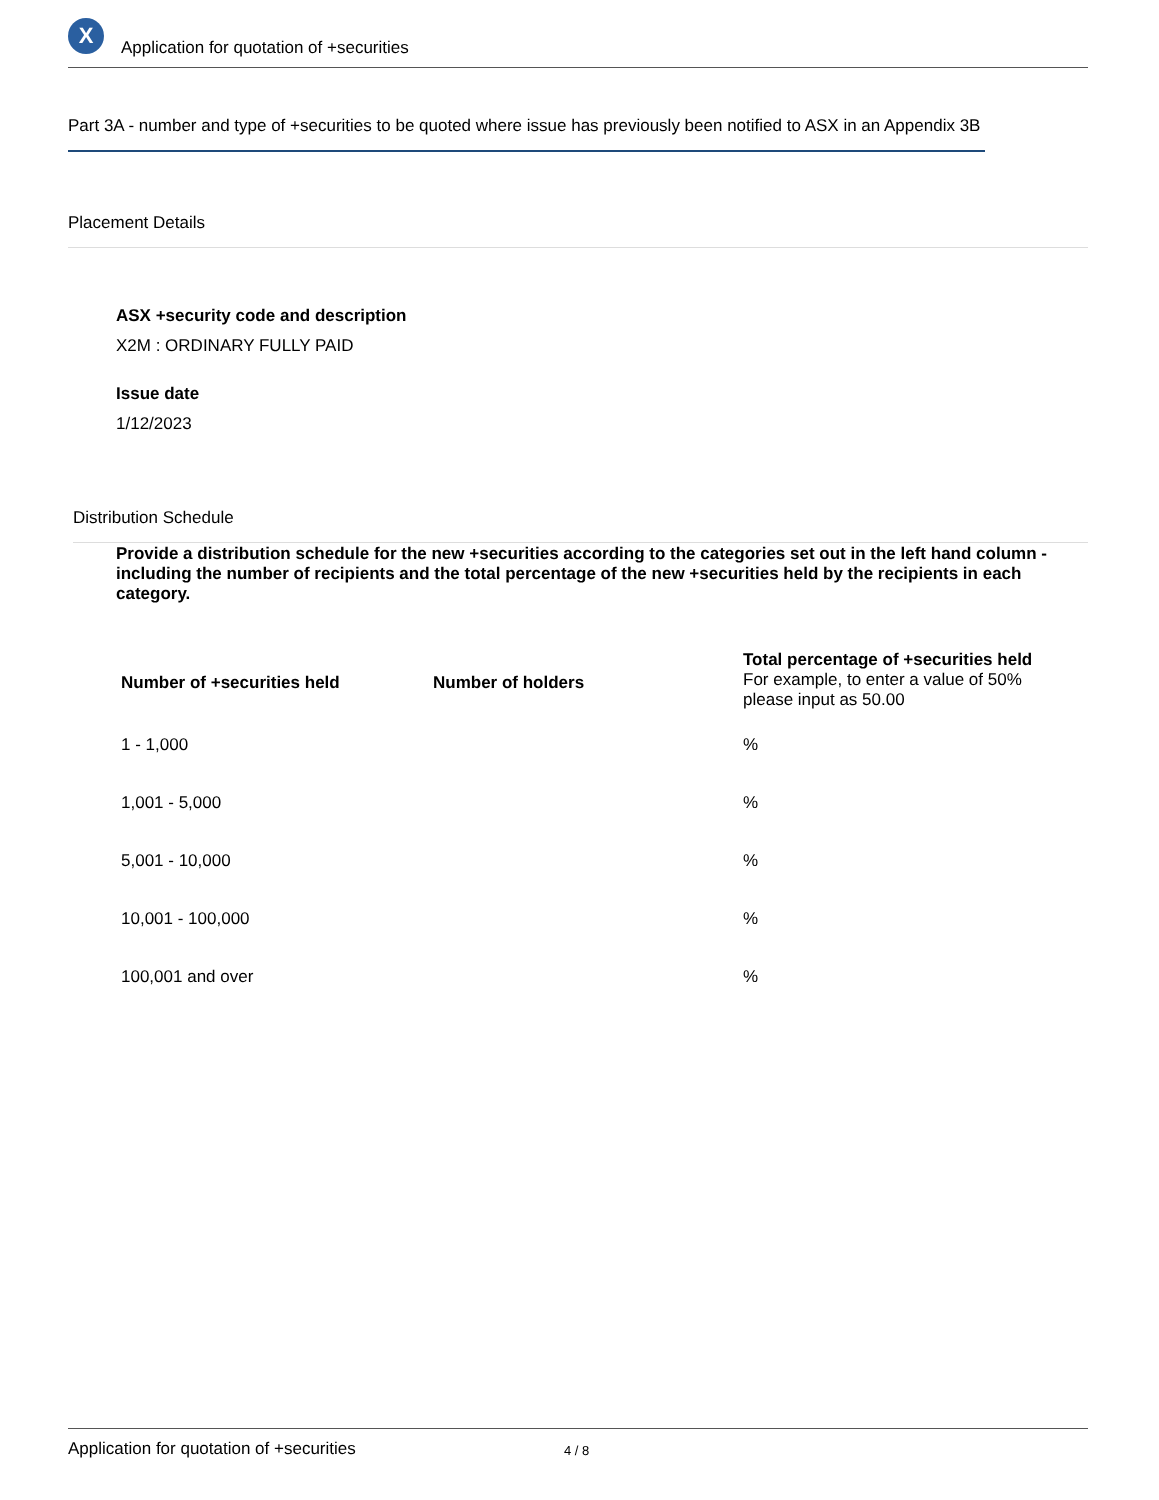X
Application for quotation of +securities
Part 3A - number and type of +securities to be quoted where issue has previously been notified to ASX in an Appendix 3B
Placement Details
ASX +security code and description
X2M : ORDINARY FULLY PAID
Issue date
1/12/2023
Distribution Schedule
Provide a distribution schedule for the new +securities according to the categories set out in the left hand column - including the number of recipients and the total percentage of the new +securities held by the recipients in each category.
| Number of +securities held | Number of holders | Total percentage of +securities held For example, to enter a value of 50% please input as 50.00 |
| --- | --- | --- |
| 1 - 1,000 | | % |
| 1,001 - 5,000 | | % |
| 5,001 - 10,000 | | % |
| 10,001 - 100,000 | | % |
| 100,001 and over | | % |
Application for quotation of +securities 4 / 8